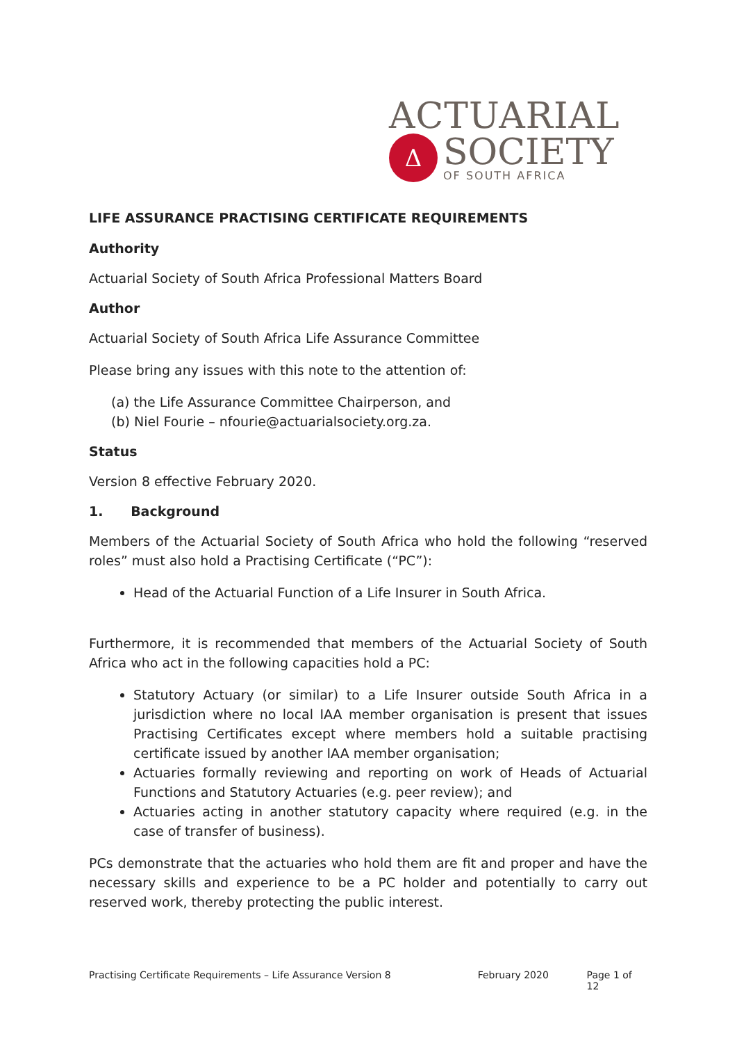ACTUARIAL
Δ
SOCIETY
OF SOUTH AFRICA
LIFE ASSURANCE PRACTISING CERTIFICATE REQUIREMENTS
Authority
Actuarial Society of South Africa Professional Matters Board
Author
Actuarial Society of South Africa Life Assurance Committee
Please bring any issues with this note to the attention of:
(a) the Life Assurance Committee Chairperson, and
(b) Niel Fourie – nfourie@actuarialsociety.org.za.
Status
Version 8 effective February 2020.
1. Background
Members of the Actuarial Society of South Africa who hold the following “reserved roles” must also hold a Practising Certificate (“PC”):
Head of the Actuarial Function of a Life Insurer in South Africa.
Furthermore, it is recommended that members of the Actuarial Society of South Africa who act in the following capacities hold a PC:
Statutory Actuary (or similar) to a Life Insurer outside South Africa in a jurisdiction where no local IAA member organisation is present that issues Practising Certificates except where members hold a suitable practising certificate issued by another IAA member organisation;
Actuaries formally reviewing and reporting on work of Heads of Actuarial Functions and Statutory Actuaries (e.g. peer review); and
Actuaries acting in another statutory capacity where required (e.g. in the case of transfer of business).
PCs demonstrate that the actuaries who hold them are fit and proper and have the necessary skills and experience to be a PC holder and potentially to carry out reserved work, thereby protecting the public interest.
Practising Certificate Requirements – Life Assurance Version 8 February 2020 Page 1 of 12